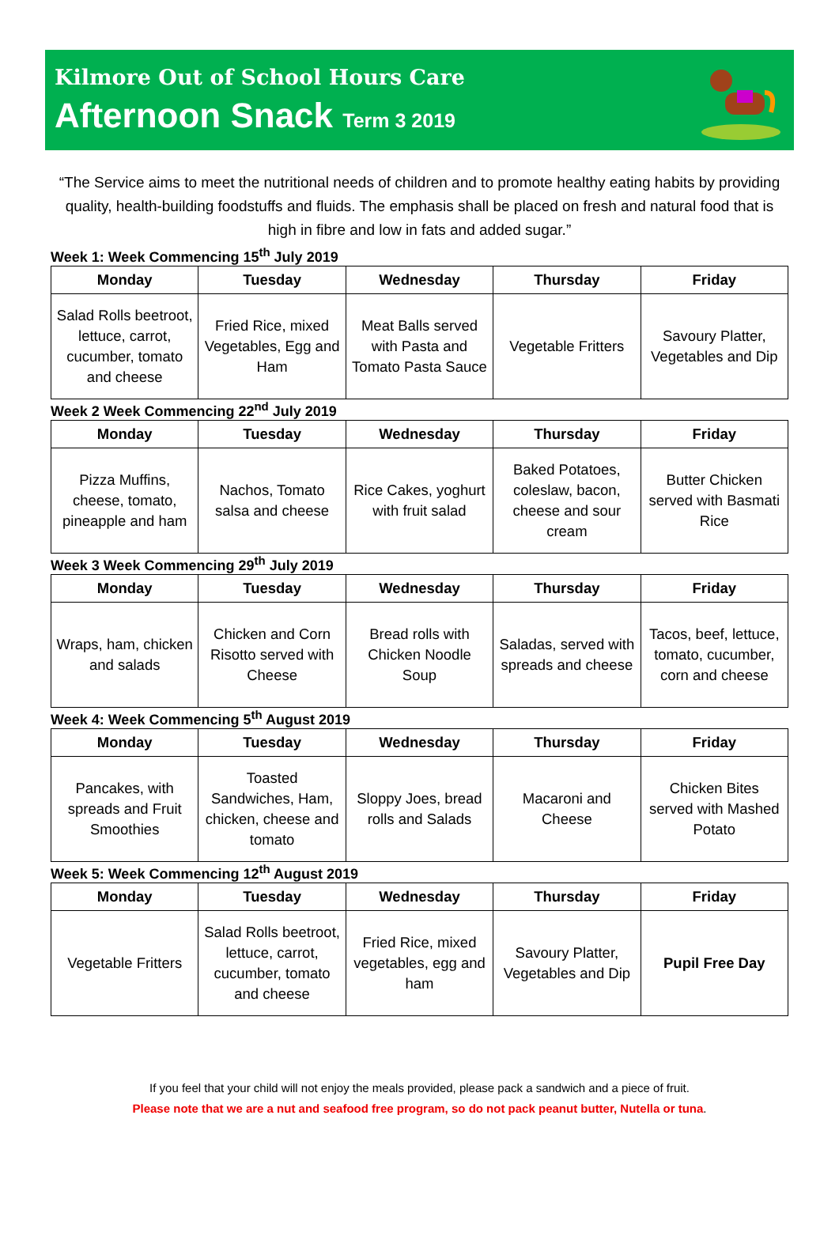Kilmore Out of School Hours Care
Afternoon Snack Term 3 2019
“The Service aims to meet the nutritional needs of children and to promote healthy eating habits by providing quality, health-building foodstuffs and fluids. The emphasis shall be placed on fresh and natural food that is high in fibre and low in fats and added sugar.”
Week 1: Week Commencing 15<sup>th</sup> July 2019
| Monday | Tuesday | Wednesday | Thursday | Friday |
| --- | --- | --- | --- | --- |
| Salad Rolls beetroot, lettuce, carrot, cucumber, tomato and cheese | Fried Rice, mixed Vegetables, Egg and Ham | Meat Balls served with Pasta and Tomato Pasta Sauce | Vegetable Fritters | Savoury Platter, Vegetables and Dip |
Week 2 Week Commencing 22<sup>nd</sup> July 2019
| Monday | Tuesday | Wednesday | Thursday | Friday |
| --- | --- | --- | --- | --- |
| Pizza Muffins, cheese, tomato, pineapple and ham | Nachos, Tomato salsa and cheese | Rice Cakes, yoghurt with fruit salad | Baked Potatoes, coleslaw, bacon, cheese and sour cream | Butter Chicken served with Basmati Rice |
Week 3 Week Commencing 29<sup>th</sup> July 2019
| Monday | Tuesday | Wednesday | Thursday | Friday |
| --- | --- | --- | --- | --- |
| Wraps, ham, chicken and salads | Chicken and Corn Risotto served with Cheese | Bread rolls with Chicken Noodle Soup | Saladas, served with spreads and cheese | Tacos, beef, lettuce, tomato, cucumber, corn and cheese |
Week 4: Week Commencing 5<sup>th</sup> August 2019
| Monday | Tuesday | Wednesday | Thursday | Friday |
| --- | --- | --- | --- | --- |
| Pancakes, with spreads and Fruit Smoothies | Toasted Sandwiches, Ham, chicken, cheese and tomato | Sloppy Joes, bread rolls and Salads | Macaroni and Cheese | Chicken Bites served with Mashed Potato |
Week 5: Week Commencing 12<sup>th</sup> August 2019
| Monday | Tuesday | Wednesday | Thursday | Friday |
| --- | --- | --- | --- | --- |
| Vegetable Fritters | Salad Rolls beetroot, lettuce, carrot, cucumber, tomato and cheese | Fried Rice, mixed vegetables, egg and ham | Savoury Platter, Vegetables and Dip | Pupil Free Day |
If you feel that your child will not enjoy the meals provided, please pack a sandwich and a piece of fruit.
Please note that we are a nut and seafood free program, so do not pack peanut butter, Nutella or tuna.